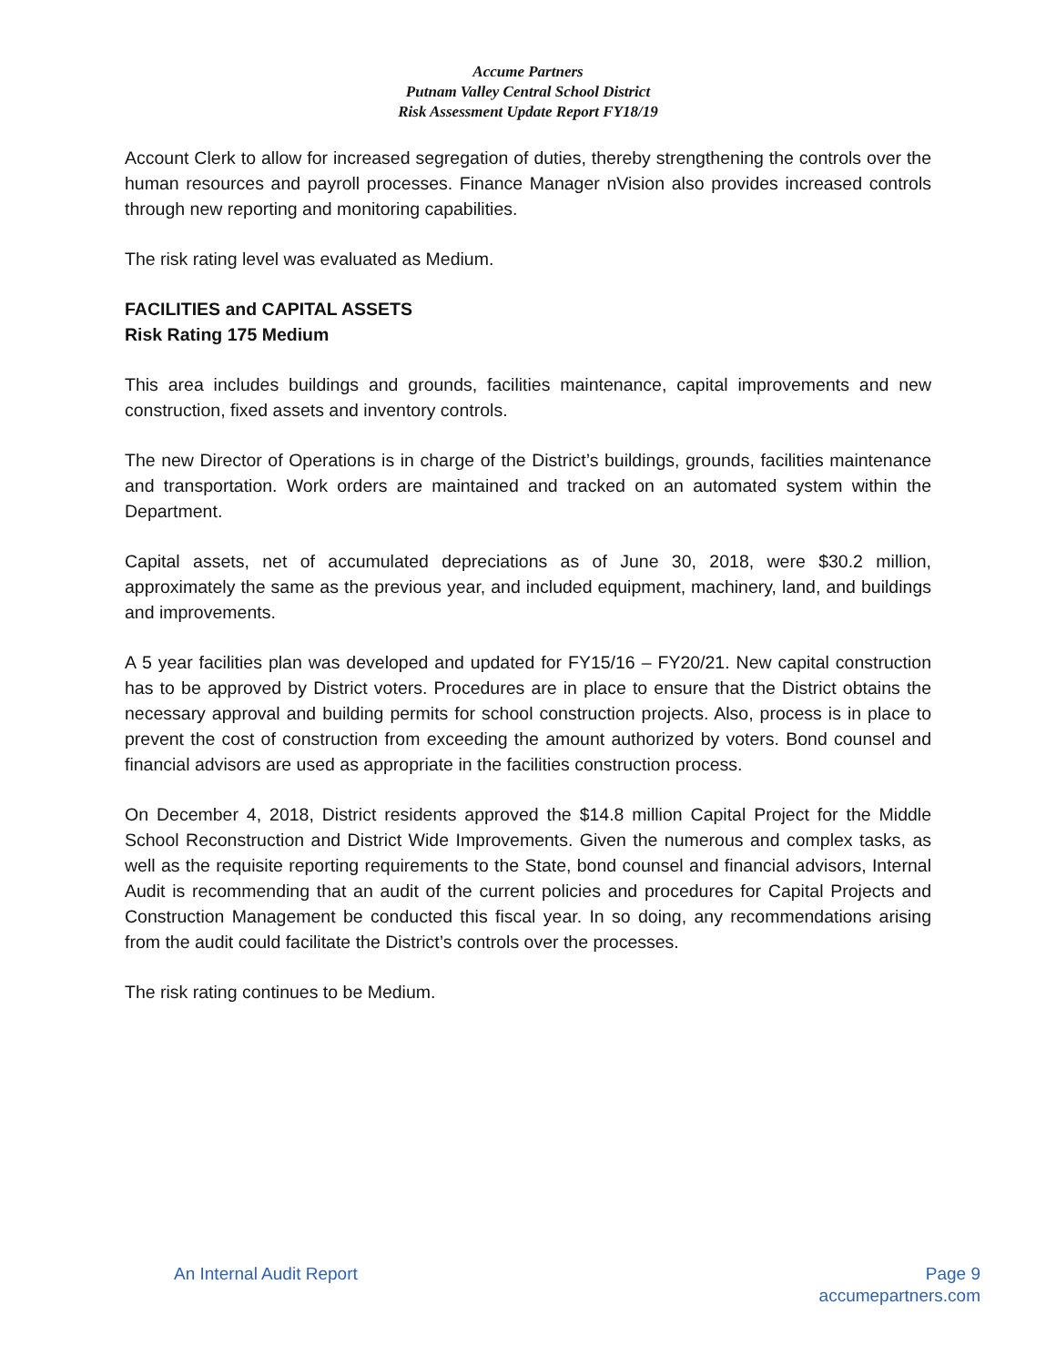Accume Partners
Putnam Valley Central School District
Risk Assessment Update Report FY18/19
Account Clerk to allow for increased segregation of duties, thereby strengthening the controls over the human resources and payroll processes. Finance Manager nVision also provides increased controls through new reporting and monitoring capabilities.
The risk rating level was evaluated as Medium.
FACILITIES and CAPITAL ASSETS
Risk Rating 175 Medium
This area includes buildings and grounds, facilities maintenance, capital improvements and new construction, fixed assets and inventory controls.
The new Director of Operations is in charge of the District’s buildings, grounds, facilities maintenance and transportation. Work orders are maintained and tracked on an automated system within the Department.
Capital assets, net of accumulated depreciations as of June 30, 2018, were $30.2 million, approximately the same as the previous year, and included equipment, machinery, land, and buildings and improvements.
A 5 year facilities plan was developed and updated for FY15/16 – FY20/21. New capital construction has to be approved by District voters. Procedures are in place to ensure that the District obtains the necessary approval and building permits for school construction projects. Also, process is in place to prevent the cost of construction from exceeding the amount authorized by voters. Bond counsel and financial advisors are used as appropriate in the facilities construction process.
On December 4, 2018, District residents approved the $14.8 million Capital Project for the Middle School Reconstruction and District Wide Improvements. Given the numerous and complex tasks, as well as the requisite reporting requirements to the State, bond counsel and financial advisors, Internal Audit is recommending that an audit of the current policies and procedures for Capital Projects and Construction Management be conducted this fiscal year. In so doing, any recommendations arising from the audit could facilitate the District’s controls over the processes.
The risk rating continues to be Medium.
An Internal Audit Report Page 9
accumepartners.com